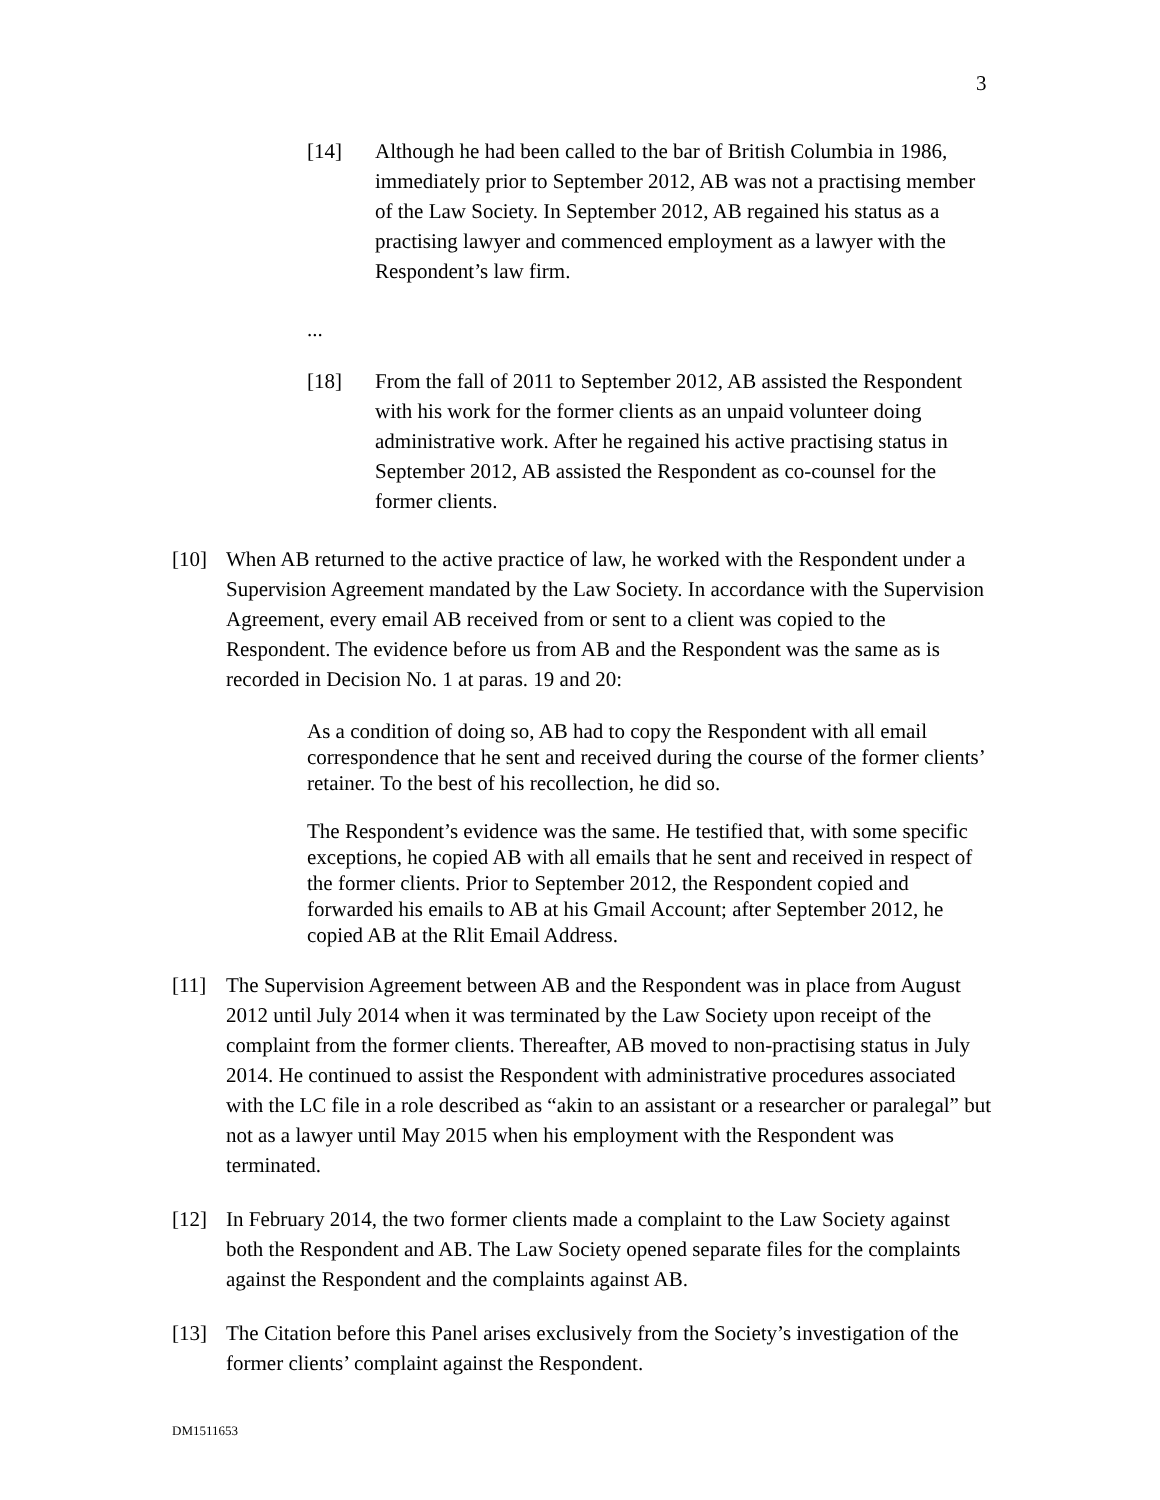3
[14] Although he had been called to the bar of British Columbia in 1986, immediately prior to September 2012, AB was not a practising member of the Law Society. In September 2012, AB regained his status as a practising lawyer and commenced employment as a lawyer with the Respondent’s law firm.
...
[18] From the fall of 2011 to September 2012, AB assisted the Respondent with his work for the former clients as an unpaid volunteer doing administrative work. After he regained his active practising status in September 2012, AB assisted the Respondent as co-counsel for the former clients.
[10] When AB returned to the active practice of law, he worked with the Respondent under a Supervision Agreement mandated by the Law Society. In accordance with the Supervision Agreement, every email AB received from or sent to a client was copied to the Respondent. The evidence before us from AB and the Respondent was the same as is recorded in Decision No. 1 at paras. 19 and 20:
As a condition of doing so, AB had to copy the Respondent with all email correspondence that he sent and received during the course of the former clients’ retainer. To the best of his recollection, he did so.
The Respondent’s evidence was the same. He testified that, with some specific exceptions, he copied AB with all emails that he sent and received in respect of the former clients. Prior to September 2012, the Respondent copied and forwarded his emails to AB at his Gmail Account; after September 2012, he copied AB at the Rlit Email Address.
[11] The Supervision Agreement between AB and the Respondent was in place from August 2012 until July 2014 when it was terminated by the Law Society upon receipt of the complaint from the former clients. Thereafter, AB moved to non-practising status in July 2014. He continued to assist the Respondent with administrative procedures associated with the LC file in a role described as “akin to an assistant or a researcher or paralegal” but not as a lawyer until May 2015 when his employment with the Respondent was terminated.
[12] In February 2014, the two former clients made a complaint to the Law Society against both the Respondent and AB. The Law Society opened separate files for the complaints against the Respondent and the complaints against AB.
[13] The Citation before this Panel arises exclusively from the Society’s investigation of the former clients’ complaint against the Respondent.
DM1511653